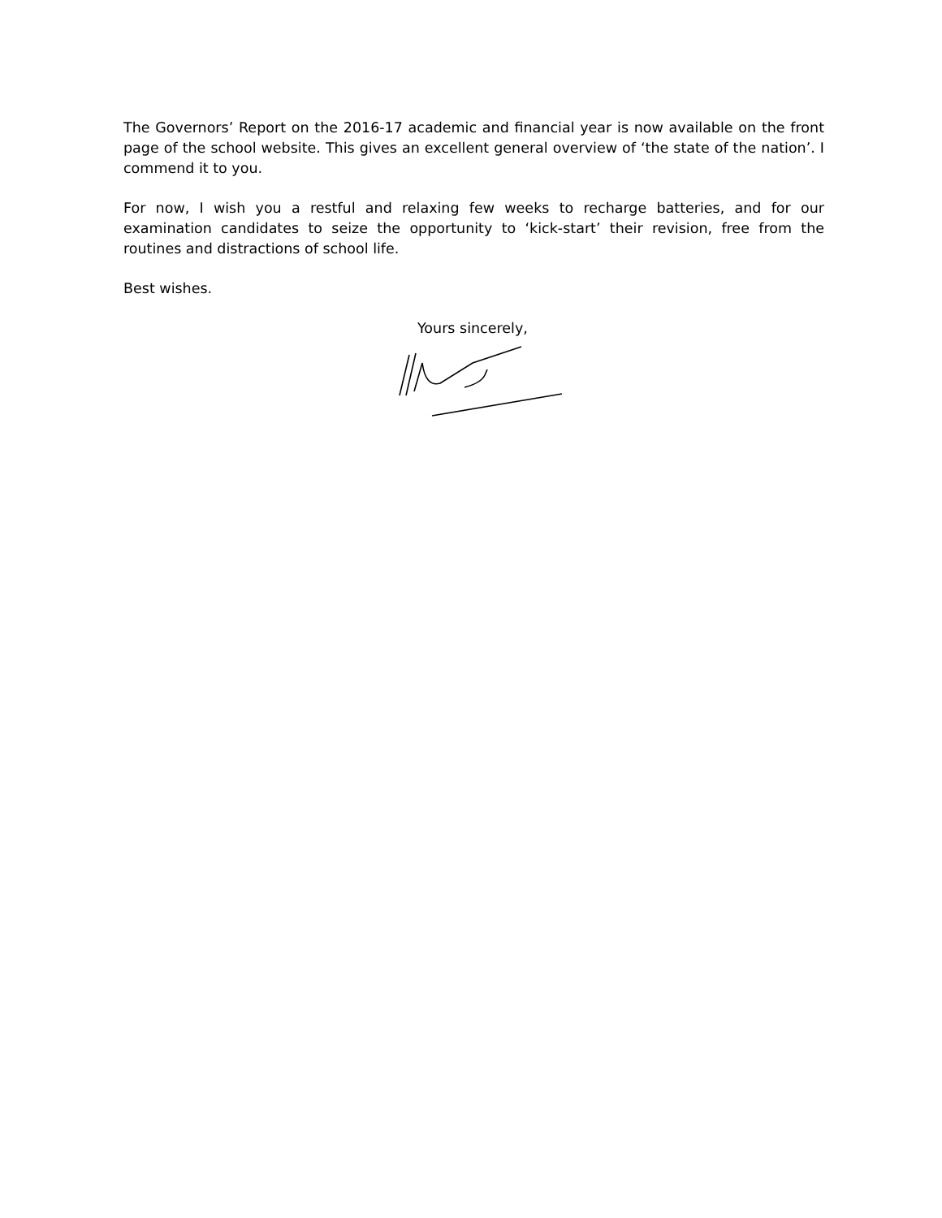The Governors’ Report on the 2016-17 academic and financial year is now available on the front page of the school website. This gives an excellent general overview of ‘the state of the nation’. I commend it to you.
For now, I wish you a restful and relaxing few weeks to recharge batteries, and for our examination candidates to seize the opportunity to ‘kick-start’ their revision, free from the routines and distractions of school life.
Best wishes.
Yours sincerely,